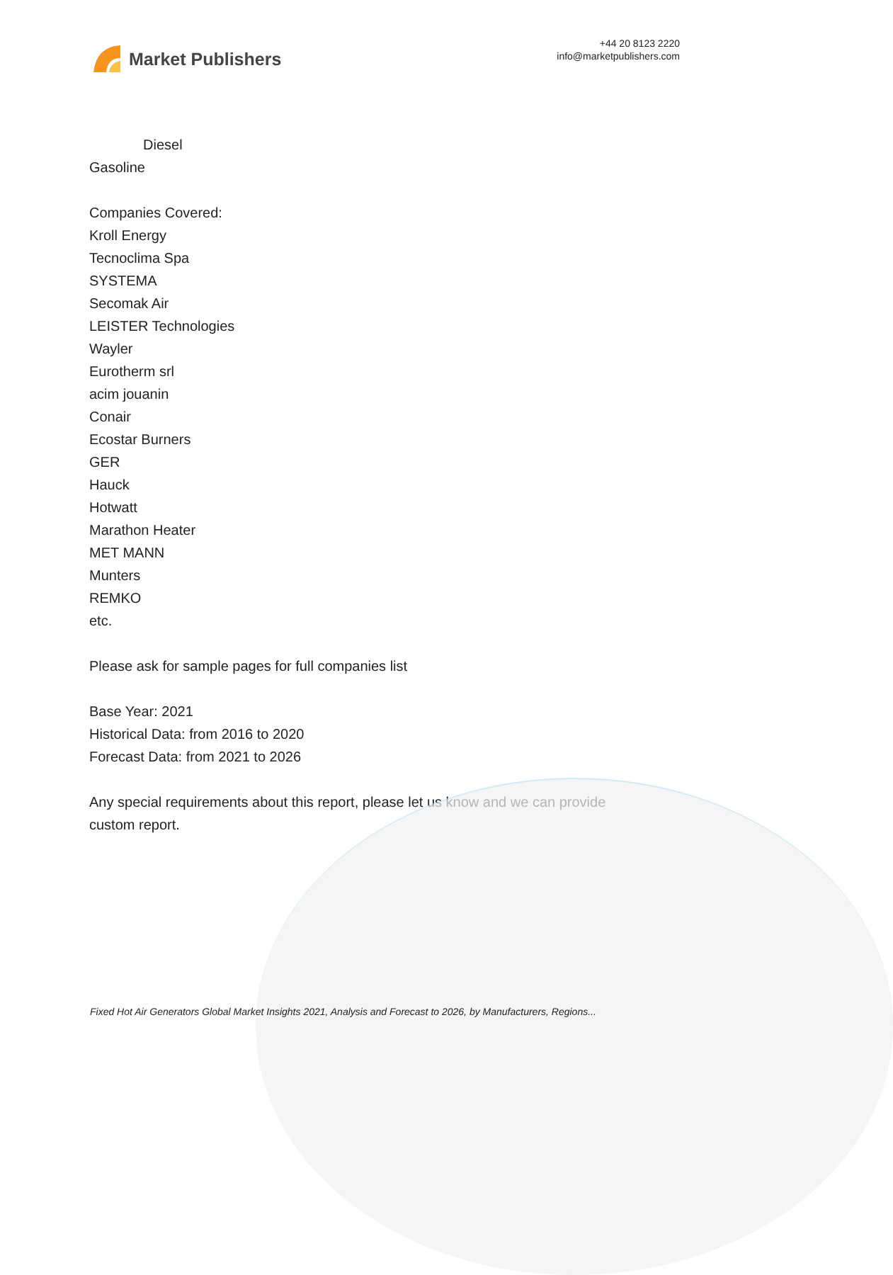Market Publishers
+44 20 8123 2220
info@marketpublishers.com
Diesel
Gasoline
Companies Covered:
Kroll Energy
Tecnoclima Spa
SYSTEMA
Secomak Air
LEISTER Technologies
Wayler
Eurotherm srl
acim jouanin
Conair
Ecostar Burners
GER
Hauck
Hotwatt
Marathon Heater
MET MANN
Munters
REMKO
etc.
Please ask for sample pages for full companies list
Base Year: 2021
Historical Data: from 2016 to 2020
Forecast Data: from 2021 to 2026
Any special requirements about this report, please let us know and we can provide
custom report.
Fixed Hot Air Generators Global Market Insights 2021, Analysis and Forecast to 2026, by Manufacturers, Regions...